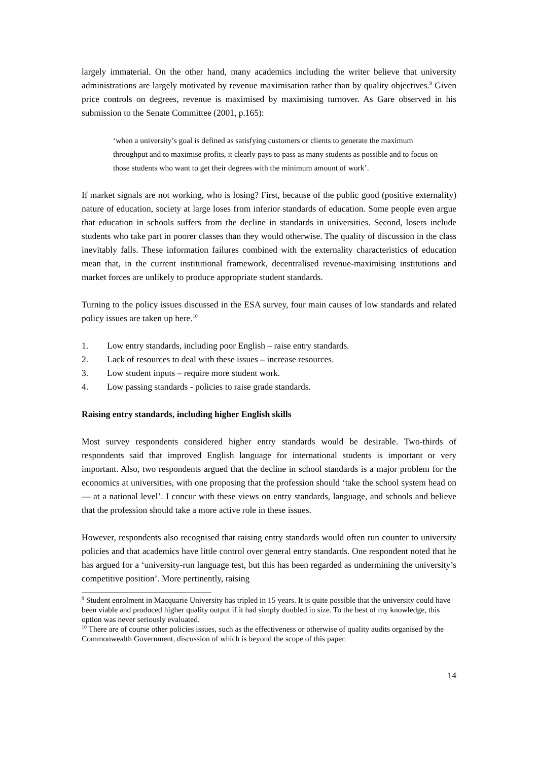largely immaterial. On the other hand, many academics including the writer believe that university administrations are largely motivated by revenue maximisation rather than by quality objectives.<sup>9</sup> Given price controls on degrees, revenue is maximised by maximising turnover. As Gare observed in his submission to the Senate Committee (2001, p.165):
‘when a university’s goal is defined as satisfying customers or clients to generate the maximum throughput and to maximise profits, it clearly pays to pass as many students as possible and to focus on those students who want to get their degrees with the minimum amount of work’.
If market signals are not working, who is losing? First, because of the public good (positive externality) nature of education, society at large loses from inferior standards of education. Some people even argue that education in schools suffers from the decline in standards in universities. Second, losers include students who take part in poorer classes than they would otherwise. The quality of discussion in the class inevitably falls. These information failures combined with the externality characteristics of education mean that, in the current institutional framework, decentralised revenue-maximising institutions and market forces are unlikely to produce appropriate student standards.
Turning to the policy issues discussed in the ESA survey, four main causes of low standards and related policy issues are taken up here.<sup>10</sup>
1. Low entry standards, including poor English – raise entry standards.
2. Lack of resources to deal with these issues – increase resources.
3. Low student inputs – require more student work.
4. Low passing standards - policies to raise grade standards.
Raising entry standards, including higher English skills
Most survey respondents considered higher entry standards would be desirable. Two-thirds of respondents said that improved English language for international students is important or very important. Also, two respondents argued that the decline in school standards is a major problem for the economics at universities, with one proposing that the profession should ‘take the school system head on — at a national level’. I concur with these views on entry standards, language, and schools and believe that the profession should take a more active role in these issues.
However, respondents also recognised that raising entry standards would often run counter to university policies and that academics have little control over general entry standards. One respondent noted that he has argued for a ‘university-run language test, but this has been regarded as undermining the university’s competitive position’. More pertinently, raising
<sup>9</sup> Student enrolment in Macquarie University has tripled in 15 years. It is quite possible that the university could have been viable and produced higher quality output if it had simply doubled in size. To the best of my knowledge, this option was never seriously evaluated.
<sup>10</sup> There are of course other policies issues, such as the effectiveness or otherwise of quality audits organised by the Commonwealth Government, discussion of which is beyond the scope of this paper.
14